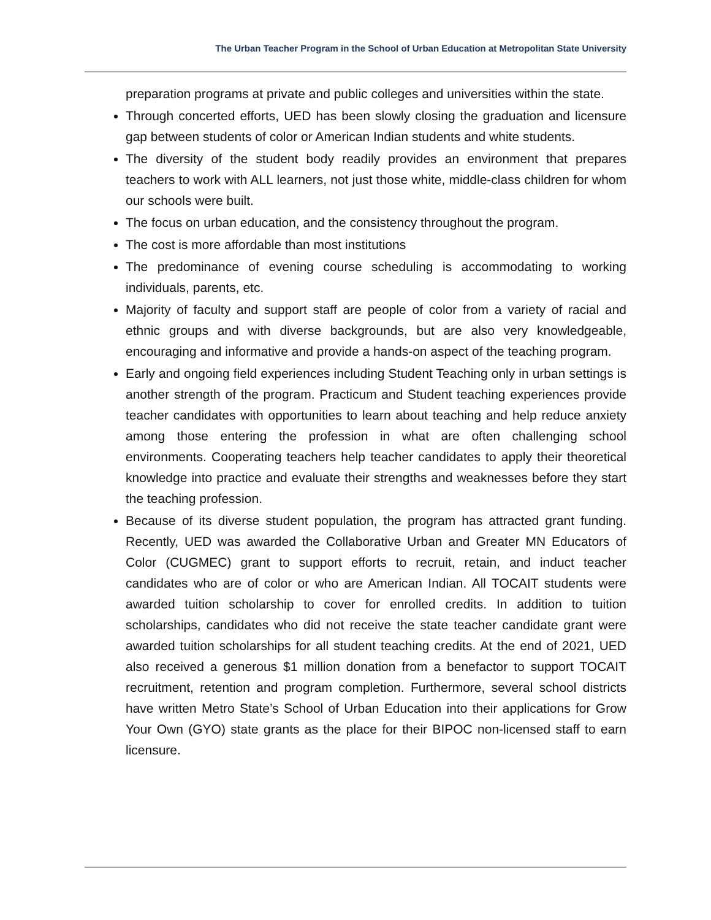The Urban Teacher Program in the School of Urban Education at Metropolitan State University
preparation programs at private and public colleges and universities within the state.
Through concerted efforts, UED has been slowly closing the graduation and licensure gap between students of color or American Indian students and white students.
The diversity of the student body readily provides an environment that prepares teachers to work with ALL learners, not just those white, middle-class children for whom our schools were built.
The focus on urban education, and the consistency throughout the program.
The cost is more affordable than most institutions
The predominance of evening course scheduling is accommodating to working individuals, parents, etc.
Majority of faculty and support staff are people of color from a variety of racial and ethnic groups and with diverse backgrounds, but are also very knowledgeable, encouraging and informative and provide a hands-on aspect of the teaching program.
Early and ongoing field experiences including Student Teaching only in urban settings is another strength of the program. Practicum and Student teaching experiences provide teacher candidates with opportunities to learn about teaching and help reduce anxiety among those entering the profession in what are often challenging school environments. Cooperating teachers help teacher candidates to apply their theoretical knowledge into practice and evaluate their strengths and weaknesses before they start the teaching profession.
Because of its diverse student population, the program has attracted grant funding. Recently, UED was awarded the Collaborative Urban and Greater MN Educators of Color (CUGMEC) grant to support efforts to recruit, retain, and induct teacher candidates who are of color or who are American Indian. All TOCAIT students were awarded tuition scholarship to cover for enrolled credits. In addition to tuition scholarships, candidates who did not receive the state teacher candidate grant were awarded tuition scholarships for all student teaching credits. At the end of 2021, UED also received a generous $1 million donation from a benefactor to support TOCAIT recruitment, retention and program completion. Furthermore, several school districts have written Metro State’s School of Urban Education into their applications for Grow Your Own (GYO) state grants as the place for their BIPOC non-licensed staff to earn licensure.